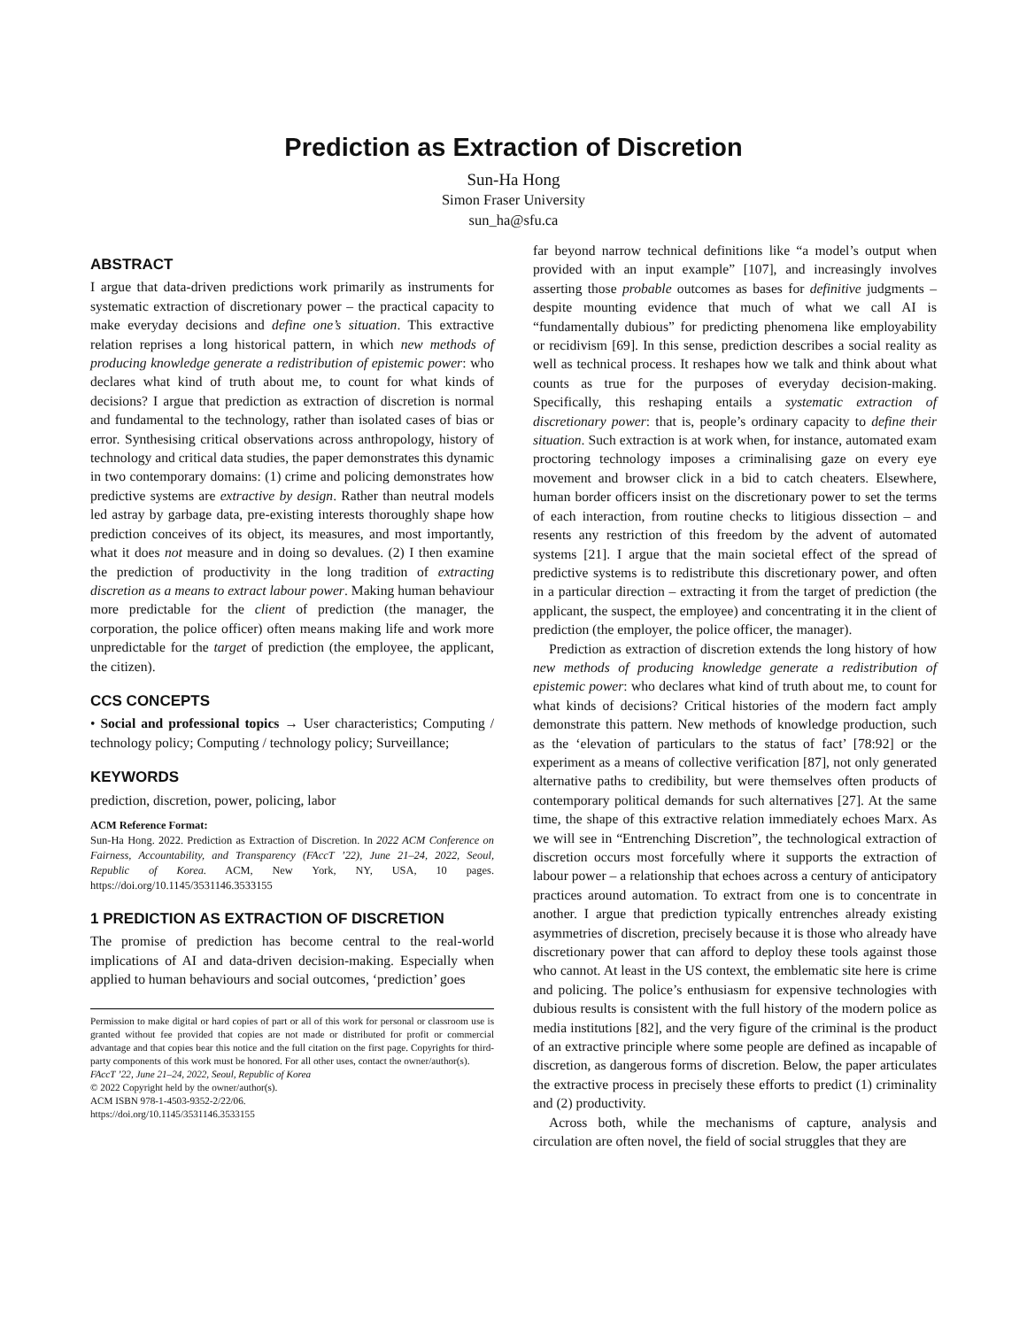Prediction as Extraction of Discretion
Sun-Ha Hong
Simon Fraser University
sun_ha@sfu.ca
ABSTRACT
I argue that data-driven predictions work primarily as instruments for systematic extraction of discretionary power – the practical capacity to make everyday decisions and define one’s situation. This extractive relation reprises a long historical pattern, in which new methods of producing knowledge generate a redistribution of epistemic power: who declares what kind of truth about me, to count for what kinds of decisions? I argue that prediction as extraction of discretion is normal and fundamental to the technology, rather than isolated cases of bias or error. Synthesising critical observations across anthropology, history of technology and critical data studies, the paper demonstrates this dynamic in two contemporary domains: (1) crime and policing demonstrates how predictive systems are extractive by design. Rather than neutral models led astray by garbage data, pre-existing interests thoroughly shape how prediction conceives of its object, its measures, and most importantly, what it does not measure and in doing so devalues. (2) I then examine the prediction of productivity in the long tradition of extracting discretion as a means to extract labour power. Making human behaviour more predictable for the client of prediction (the manager, the corporation, the police officer) often means making life and work more unpredictable for the target of prediction (the employee, the applicant, the citizen).
CCS CONCEPTS
• Social and professional topics → User characteristics; Computing / technology policy; Computing / technology policy; Surveillance;
KEYWORDS
prediction, discretion, power, policing, labor
ACM Reference Format:
Sun-Ha Hong. 2022. Prediction as Extraction of Discretion. In 2022 ACM Conference on Fairness, Accountability, and Transparency (FAccT ’22), June 21–24, 2022, Seoul, Republic of Korea. ACM, New York, NY, USA, 10 pages. https://doi.org/10.1145/3531146.3533155
1 PREDICTION AS EXTRACTION OF DISCRETION
The promise of prediction has become central to the real-world implications of AI and data-driven decision-making. Especially when applied to human behaviours and social outcomes, ‘prediction’ goes
Permission to make digital or hard copies of part or all of this work for personal or classroom use is granted without fee provided that copies are not made or distributed for profit or commercial advantage and that copies bear this notice and the full citation on the first page. Copyrights for third-party components of this work must be honored. For all other uses, contact the owner/author(s).
FAccT ’22, June 21–24, 2022, Seoul, Republic of Korea
© 2022 Copyright held by the owner/author(s).
ACM ISBN 978-1-4503-9352-2/22/06.
https://doi.org/10.1145/3531146.3533155
far beyond narrow technical definitions like “a model’s output when provided with an input example” [107], and increasingly involves asserting those probable outcomes as bases for definitive judgments – despite mounting evidence that much of what we call AI is “fundamentally dubious” for predicting phenomena like employability or recidivism [69]. In this sense, prediction describes a social reality as well as technical process. It reshapes how we talk and think about what counts as true for the purposes of everyday decision-making. Specifically, this reshaping entails a systematic extraction of discretionary power: that is, people’s ordinary capacity to define their situation. Such extraction is at work when, for instance, automated exam proctoring technology imposes a criminalising gaze on every eye movement and browser click in a bid to catch cheaters. Elsewhere, human border officers insist on the discretionary power to set the terms of each interaction, from routine checks to litigious dissection – and resents any restriction of this freedom by the advent of automated systems [21]. I argue that the main societal effect of the spread of predictive systems is to redistribute this discretionary power, and often in a particular direction – extracting it from the target of prediction (the applicant, the suspect, the employee) and concentrating it in the client of prediction (the employer, the police officer, the manager).
Prediction as extraction of discretion extends the long history of how new methods of producing knowledge generate a redistribution of epistemic power: who declares what kind of truth about me, to count for what kinds of decisions? Critical histories of the modern fact amply demonstrate this pattern. New methods of knowledge production, such as the ‘elevation of particulars to the status of fact’ [78:92] or the experiment as a means of collective verification [87], not only generated alternative paths to credibility, but were themselves often products of contemporary political demands for such alternatives [27]. At the same time, the shape of this extractive relation immediately echoes Marx. As we will see in “Entrenching Discretion”, the technological extraction of discretion occurs most forcefully where it supports the extraction of labour power – a relationship that echoes across a century of anticipatory practices around automation. To extract from one is to concentrate in another. I argue that prediction typically entrenches already existing asymmetries of discretion, precisely because it is those who already have discretionary power that can afford to deploy these tools against those who cannot. At least in the US context, the emblematic site here is crime and policing. The police’s enthusiasm for expensive technologies with dubious results is consistent with the full history of the modern police as media institutions [82], and the very figure of the criminal is the product of an extractive principle where some people are defined as incapable of discretion, as dangerous forms of discretion. Below, the paper articulates the extractive process in precisely these efforts to predict (1) criminality and (2) productivity.
Across both, while the mechanisms of capture, analysis and circulation are often novel, the field of social struggles that they are